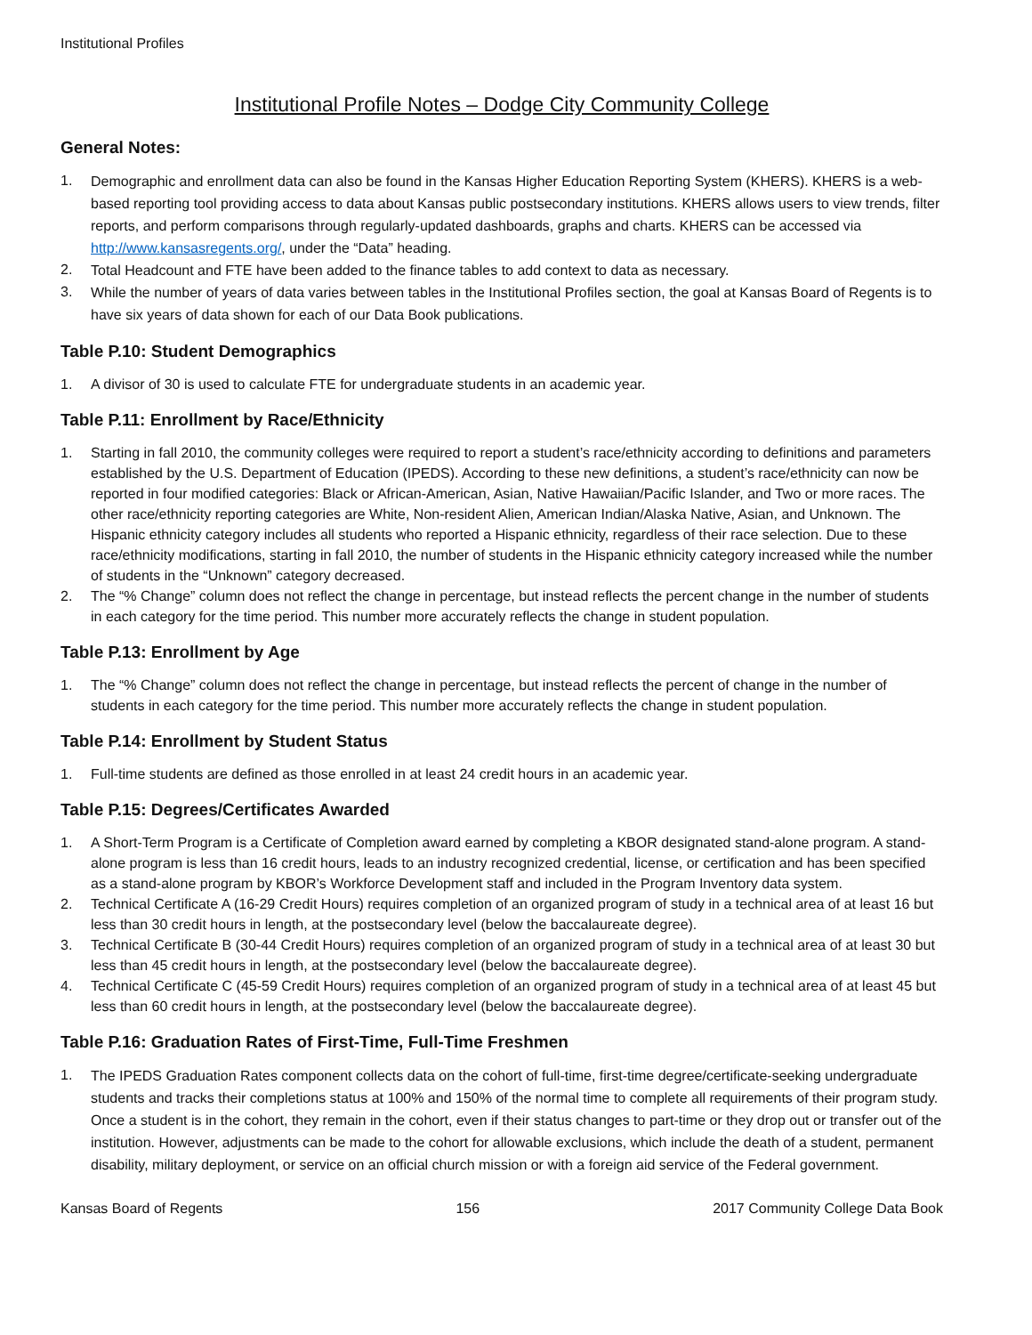Institutional Profiles
Institutional Profile Notes – Dodge City Community College
General Notes:
1. Demographic and enrollment data can also be found in the Kansas Higher Education Reporting System (KHERS). KHERS is a web-based reporting tool providing access to data about Kansas public postsecondary institutions. KHERS allows users to view trends, filter reports, and perform comparisons through regularly-updated dashboards, graphs and charts. KHERS can be accessed via http://www.kansasregents.org/, under the “Data” heading.
2. Total Headcount and FTE have been added to the finance tables to add context to data as necessary.
3. While the number of years of data varies between tables in the Institutional Profiles section, the goal at Kansas Board of Regents is to have six years of data shown for each of our Data Book publications.
Table P.10: Student Demographics
1. A divisor of 30 is used to calculate FTE for undergraduate students in an academic year.
Table P.11: Enrollment by Race/Ethnicity
1. Starting in fall 2010, the community colleges were required to report a student’s race/ethnicity according to definitions and parameters established by the U.S. Department of Education (IPEDS). According to these new definitions, a student’s race/ethnicity can now be reported in four modified categories: Black or African-American, Asian, Native Hawaiian/Pacific Islander, and Two or more races. The other race/ethnicity reporting categories are White, Non-resident Alien, American Indian/Alaska Native, Asian, and Unknown. The Hispanic ethnicity category includes all students who reported a Hispanic ethnicity, regardless of their race selection. Due to these race/ethnicity modifications, starting in fall 2010, the number of students in the Hispanic ethnicity category increased while the number of students in the “Unknown” category decreased.
2. The “% Change” column does not reflect the change in percentage, but instead reflects the percent change in the number of students in each category for the time period. This number more accurately reflects the change in student population.
Table P.13: Enrollment by Age
1. The “% Change” column does not reflect the change in percentage, but instead reflects the percent of change in the number of students in each category for the time period. This number more accurately reflects the change in student population.
Table P.14: Enrollment by Student Status
1. Full-time students are defined as those enrolled in at least 24 credit hours in an academic year.
Table P.15: Degrees/Certificates Awarded
1. A Short-Term Program is a Certificate of Completion award earned by completing a KBOR designated stand-alone program. A stand-alone program is less than 16 credit hours, leads to an industry recognized credential, license, or certification and has been specified as a stand-alone program by KBOR’s Workforce Development staff and included in the Program Inventory data system.
2. Technical Certificate A (16-29 Credit Hours) requires completion of an organized program of study in a technical area of at least 16 but less than 30 credit hours in length, at the postsecondary level (below the baccalaureate degree).
3. Technical Certificate B (30-44 Credit Hours) requires completion of an organized program of study in a technical area of at least 30 but less than 45 credit hours in length, at the postsecondary level (below the baccalaureate degree).
4. Technical Certificate C (45-59 Credit Hours) requires completion of an organized program of study in a technical area of at least 45 but less than 60 credit hours in length, at the postsecondary level (below the baccalaureate degree).
Table P.16: Graduation Rates of First-Time, Full-Time Freshmen
1. The IPEDS Graduation Rates component collects data on the cohort of full-time, first-time degree/certificate-seeking undergraduate students and tracks their completions status at 100% and 150% of the normal time to complete all requirements of their program study. Once a student is in the cohort, they remain in the cohort, even if their status changes to part-time or they drop out or transfer out of the institution. However, adjustments can be made to the cohort for allowable exclusions, which include the death of a student, permanent disability, military deployment, or service on an official church mission or with a foreign aid service of the Federal government.
Kansas Board of Regents 156 2017 Community College Data Book